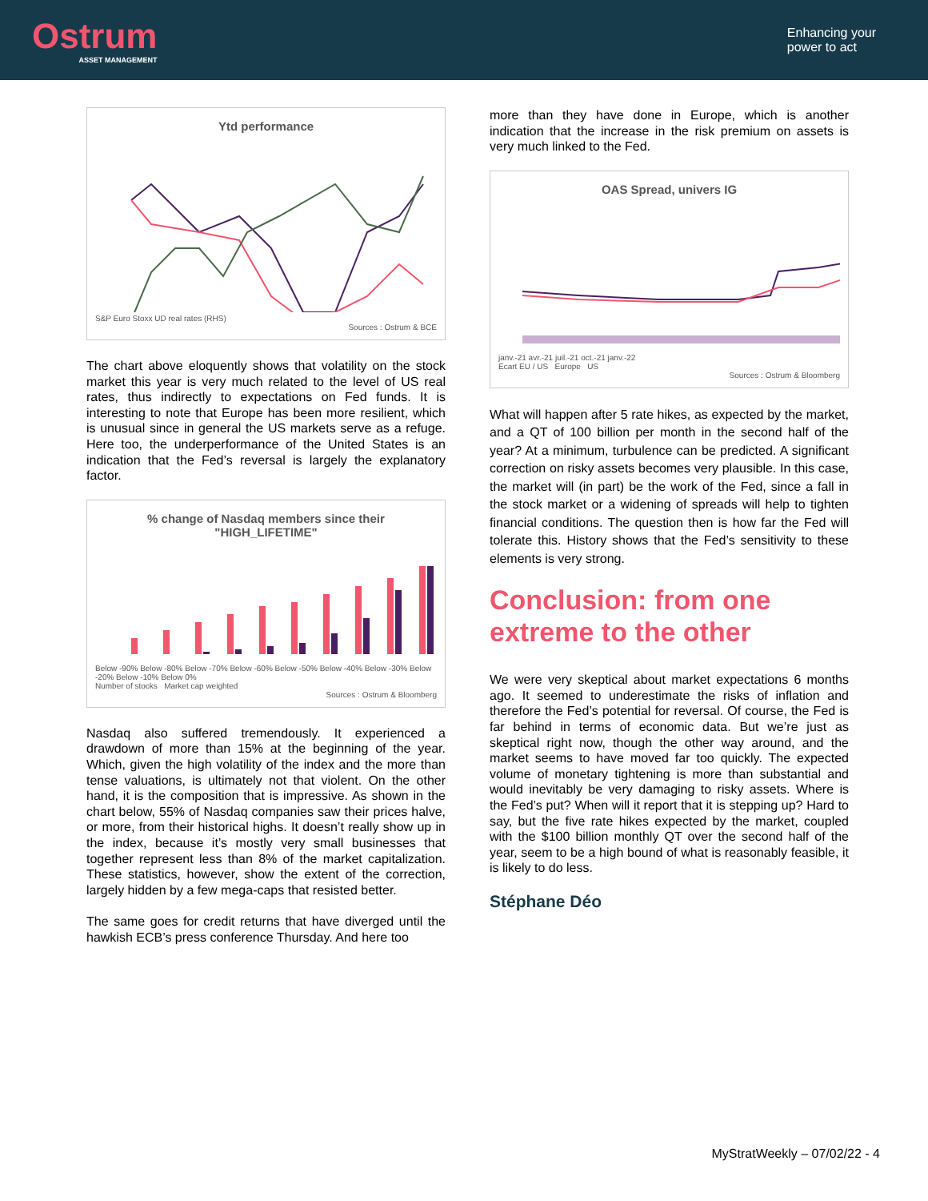Ostrum
ASSET MANAGEMENT
Enhancing your
power to act
Ytd performance
S&P Euro Stoxx UD real rates (RHS)
Sources : Ostrum & BCE
The chart above eloquently shows that volatility on the stock market this year is very much related to the level of US real rates, thus indirectly to expectations on Fed funds. It is interesting to note that Europe has been more resilient, which is unusual since in general the US markets serve as a refuge. Here too, the underperformance of the United States is an indication that the Fed’s reversal is largely the explanatory factor.
% change of Nasdaq members since their "HIGH_LIFETIME"
Below -90% Below -80% Below -70% Below -60% Below -50% Below -40% Below -30% Below -20% Below -10% Below 0%
Number of stocks Market cap weighted
Sources : Ostrum & Bloomberg
Nasdaq also suffered tremendously. It experienced a drawdown of more than 15% at the beginning of the year. Which, given the high volatility of the index and the more than tense valuations, is ultimately not that violent. On the other hand, it is the composition that is impressive. As shown in the chart below, 55% of Nasdaq companies saw their prices halve, or more, from their historical highs. It doesn’t really show up in the index, because it’s mostly very small businesses that together represent less than 8% of the market capitalization. These statistics, however, show the extent of the correction, largely hidden by a few mega-caps that resisted better.
The same goes for credit returns that have diverged until the hawkish ECB’s press conference Thursday. And here too
more than they have done in Europe, which is another indication that the increase in the risk premium on assets is very much linked to the Fed.
OAS Spread, univers IG
janv.-21 avr.-21 juil.-21 oct.-21 janv.-22
Ecart EU / US Europe US
Sources : Ostrum & Bloomberg
What will happen after 5 rate hikes, as expected by the market, and a QT of 100 billion per month in the second half of the year? At a minimum, turbulence can be predicted. A significant correction on risky assets becomes very plausible. In this case, the market will (in part) be the work of the Fed, since a fall in the stock market or a widening of spreads will help to tighten financial conditions. The question then is how far the Fed will tolerate this. History shows that the Fed’s sensitivity to these elements is very strong.
Conclusion: from one extreme to the other
We were very skeptical about market expectations 6 months ago. It seemed to underestimate the risks of inflation and therefore the Fed’s potential for reversal. Of course, the Fed is far behind in terms of economic data. But we’re just as skeptical right now, though the other way around, and the market seems to have moved far too quickly. The expected volume of monetary tightening is more than substantial and would inevitably be very damaging to risky assets. Where is the Fed’s put? When will it report that it is stepping up? Hard to say, but the five rate hikes expected by the market, coupled with the $100 billion monthly QT over the second half of the year, seem to be a high bound of what is reasonably feasible, it is likely to do less.
Stéphane Déo
MyStratWeekly – 07/02/22 - 4